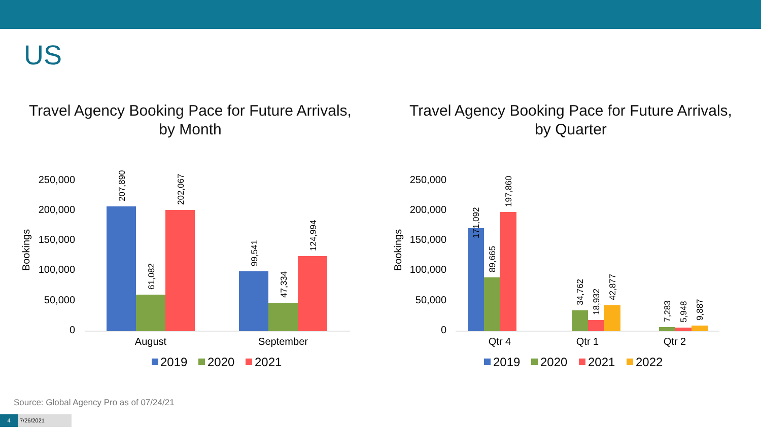US
Travel Agency Booking Pace for Future Arrivals,
by Month
250,000
200,000
150,000
100,000
50,000
0
Bookings
207,890
61,082
202,067
99,541
47,334
124,994
August
September
2019
2020
2021
Travel Agency Booking Pace for Future Arrivals,
by Quarter
250,000
200,000
150,000
100,000
50,000
0
Bookings
171,092
89,665
197,860
34,762
18,932
42,877
7,283
5,948
9,887
Qtr 4
Qtr 1
Qtr 2
2019
2020
2021
2022
Source: Global Agency Pro as of 07/24/21
4 7/26/2021